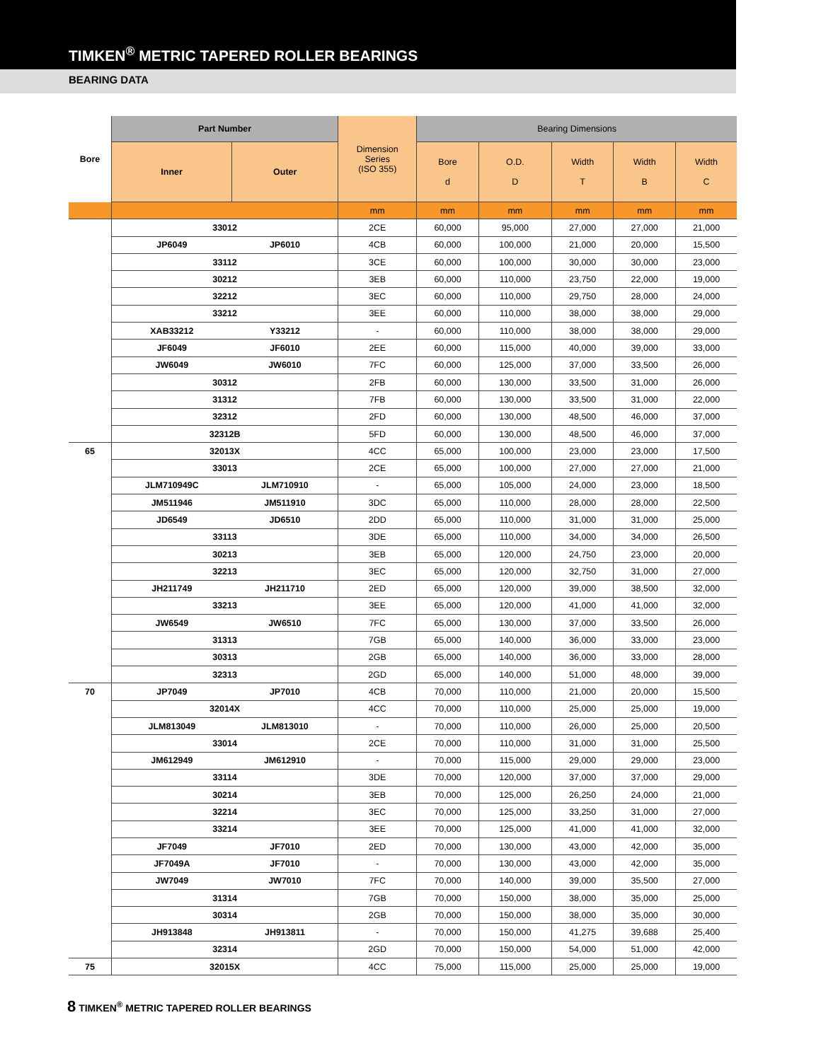TIMKEN<sup>®</sup> METRIC TAPERED ROLLER BEARINGS
BEARING DATA
| Bore | Part Number | | Dimension Series (ISO 355) | Bearing Dimensions | | | | |
| --- | --- | --- | --- | --- | --- | --- | --- | --- |
| | Inner | Outer | | Bore d | O.D. D | Width T | Width B | Width C |
| | | | mm | mm | mm | mm | mm | mm |
| | 33012 | | 2CE | 60,000 | 95,000 | 27,000 | 27,000 | 21,000 |
| | JP6049 | JP6010 | 4CB | 60,000 | 100,000 | 21,000 | 20,000 | 15,500 |
| | 33112 | | 3CE | 60,000 | 100,000 | 30,000 | 30,000 | 23,000 |
| | 30212 | | 3EB | 60,000 | 110,000 | 23,750 | 22,000 | 19,000 |
| | 32212 | | 3EC | 60,000 | 110,000 | 29,750 | 28,000 | 24,000 |
| | 33212 | | 3EE | 60,000 | 110,000 | 38,000 | 38,000 | 29,000 |
| | XAB33212 | Y33212 | - | 60,000 | 110,000 | 38,000 | 38,000 | 29,000 |
| | JF6049 | JF6010 | 2EE | 60,000 | 115,000 | 40,000 | 39,000 | 33,000 |
| | JW6049 | JW6010 | 7FC | 60,000 | 125,000 | 37,000 | 33,500 | 26,000 |
| | 30312 | | 2FB | 60,000 | 130,000 | 33,500 | 31,000 | 26,000 |
| | 31312 | | 7FB | 60,000 | 130,000 | 33,500 | 31,000 | 22,000 |
| | 32312 | | 2FD | 60,000 | 130,000 | 48,500 | 46,000 | 37,000 |
| | 32312B | | 5FD | 60,000 | 130,000 | 48,500 | 46,000 | 37,000 |
| 65 | 32013X | | 4CC | 65,000 | 100,000 | 23,000 | 23,000 | 17,500 |
| | 33013 | | 2CE | 65,000 | 100,000 | 27,000 | 27,000 | 21,000 |
| | JLM710949C | JLM710910 | - | 65,000 | 105,000 | 24,000 | 23,000 | 18,500 |
| | JM511946 | JM511910 | 3DC | 65,000 | 110,000 | 28,000 | 28,000 | 22,500 |
| | JD6549 | JD6510 | 2DD | 65,000 | 110,000 | 31,000 | 31,000 | 25,000 |
| | 33113 | | 3DE | 65,000 | 110,000 | 34,000 | 34,000 | 26,500 |
| | 30213 | | 3EB | 65,000 | 120,000 | 24,750 | 23,000 | 20,000 |
| | 32213 | | 3EC | 65,000 | 120,000 | 32,750 | 31,000 | 27,000 |
| | JH211749 | JH211710 | 2ED | 65,000 | 120,000 | 39,000 | 38,500 | 32,000 |
| | 33213 | | 3EE | 65,000 | 120,000 | 41,000 | 41,000 | 32,000 |
| | JW6549 | JW6510 | 7FC | 65,000 | 130,000 | 37,000 | 33,500 | 26,000 |
| | 31313 | | 7GB | 65,000 | 140,000 | 36,000 | 33,000 | 23,000 |
| | 30313 | | 2GB | 65,000 | 140,000 | 36,000 | 33,000 | 28,000 |
| | 32313 | | 2GD | 65,000 | 140,000 | 51,000 | 48,000 | 39,000 |
| 70 | JP7049 | JP7010 | 4CB | 70,000 | 110,000 | 21,000 | 20,000 | 15,500 |
| | 32014X | | 4CC | 70,000 | 110,000 | 25,000 | 25,000 | 19,000 |
| | JLM813049 | JLM813010 | - | 70,000 | 110,000 | 26,000 | 25,000 | 20,500 |
| | 33014 | | 2CE | 70,000 | 110,000 | 31,000 | 31,000 | 25,500 |
| | JM612949 | JM612910 | - | 70,000 | 115,000 | 29,000 | 29,000 | 23,000 |
| | 33114 | | 3DE | 70,000 | 120,000 | 37,000 | 37,000 | 29,000 |
| | 30214 | | 3EB | 70,000 | 125,000 | 26,250 | 24,000 | 21,000 |
| | 32214 | | 3EC | 70,000 | 125,000 | 33,250 | 31,000 | 27,000 |
| | 33214 | | 3EE | 70,000 | 125,000 | 41,000 | 41,000 | 32,000 |
| | JF7049 | JF7010 | 2ED | 70,000 | 130,000 | 43,000 | 42,000 | 35,000 |
| | JF7049A | JF7010 | - | 70,000 | 130,000 | 43,000 | 42,000 | 35,000 |
| | JW7049 | JW7010 | 7FC | 70,000 | 140,000 | 39,000 | 35,500 | 27,000 |
| | 31314 | | 7GB | 70,000 | 150,000 | 38,000 | 35,000 | 25,000 |
| | 30314 | | 2GB | 70,000 | 150,000 | 38,000 | 35,000 | 30,000 |
| | JH913848 | JH913811 | - | 70,000 | 150,000 | 41,275 | 39,688 | 25,400 |
| | 32314 | | 2GD | 70,000 | 150,000 | 54,000 | 51,000 | 42,000 |
| 75 | 32015X | | 4CC | 75,000 | 115,000 | 25,000 | 25,000 | 19,000 |
8 TIMKEN<sup>®</sup> METRIC TAPERED ROLLER BEARINGS